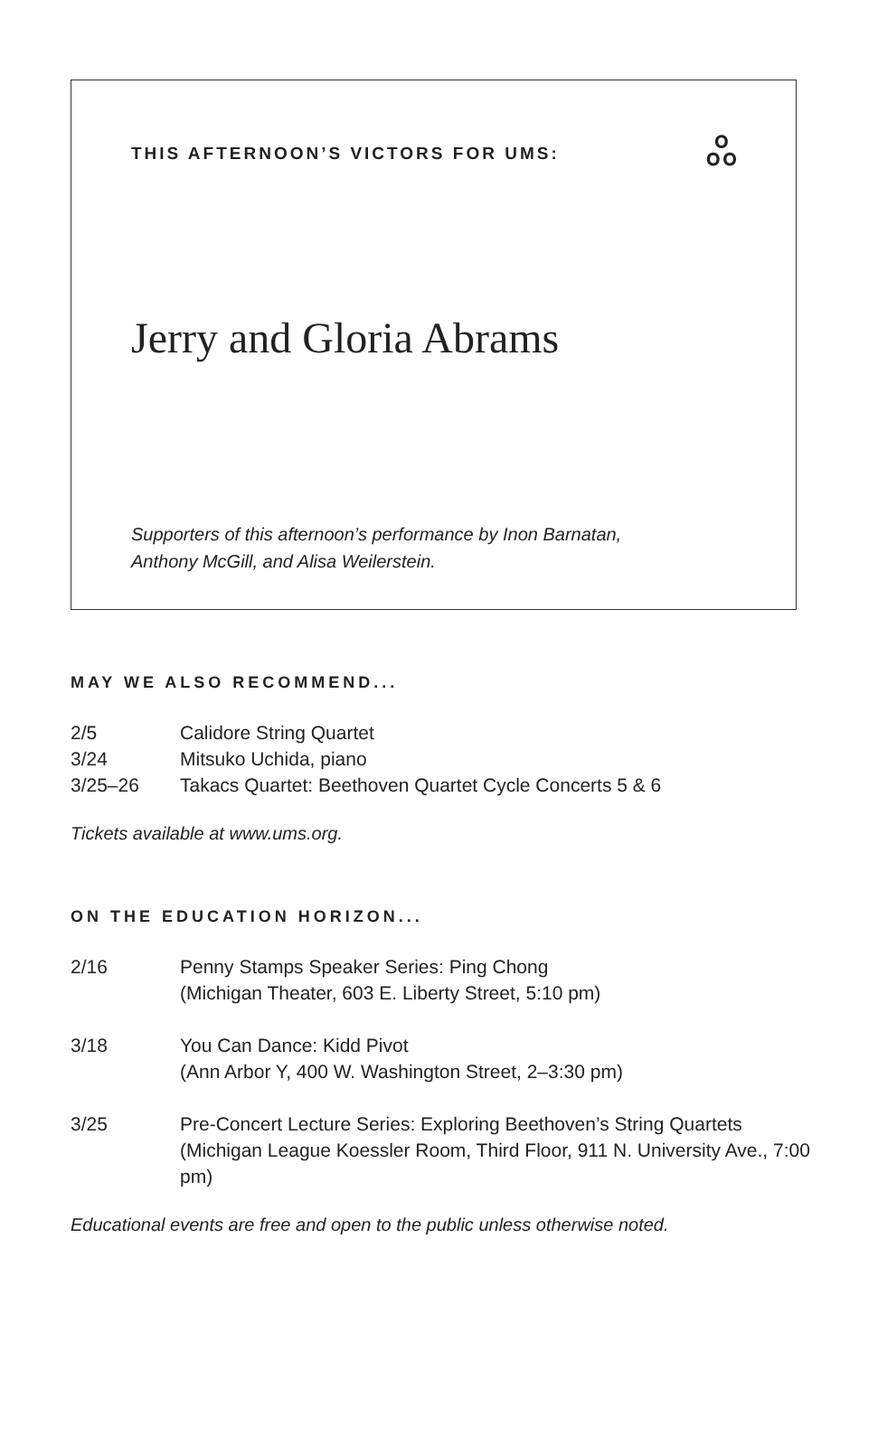THIS AFTERNOON’S VICTORS FOR UMS:
ஃ
Jerry and Gloria Abrams
Supporters of this afternoon’s performance by Inon Barnatan,
Anthony McGill, and Alisa Weilerstein.
MAY WE ALSO RECOMMEND...
2/5 Calidore String Quartet
3/24 Mitsuko Uchida, piano
3/25–26 Takacs Quartet: Beethoven Quartet Cycle Concerts 5 & 6
Tickets available at www.ums.org.
ON THE EDUCATION HORIZON...
2/16 Penny Stamps Speaker Series: Ping Chong
(Michigan Theater, 603 E. Liberty Street, 5:10 pm)
3/18 You Can Dance: Kidd Pivot
(Ann Arbor Y, 400 W. Washington Street, 2–3:30 pm)
3/25 Pre-Concert Lecture Series: Exploring Beethoven’s String Quartets
(Michigan League Koessler Room, Third Floor, 911 N. University Ave., 7:00 pm)
Educational events are free and open to the public unless otherwise noted.